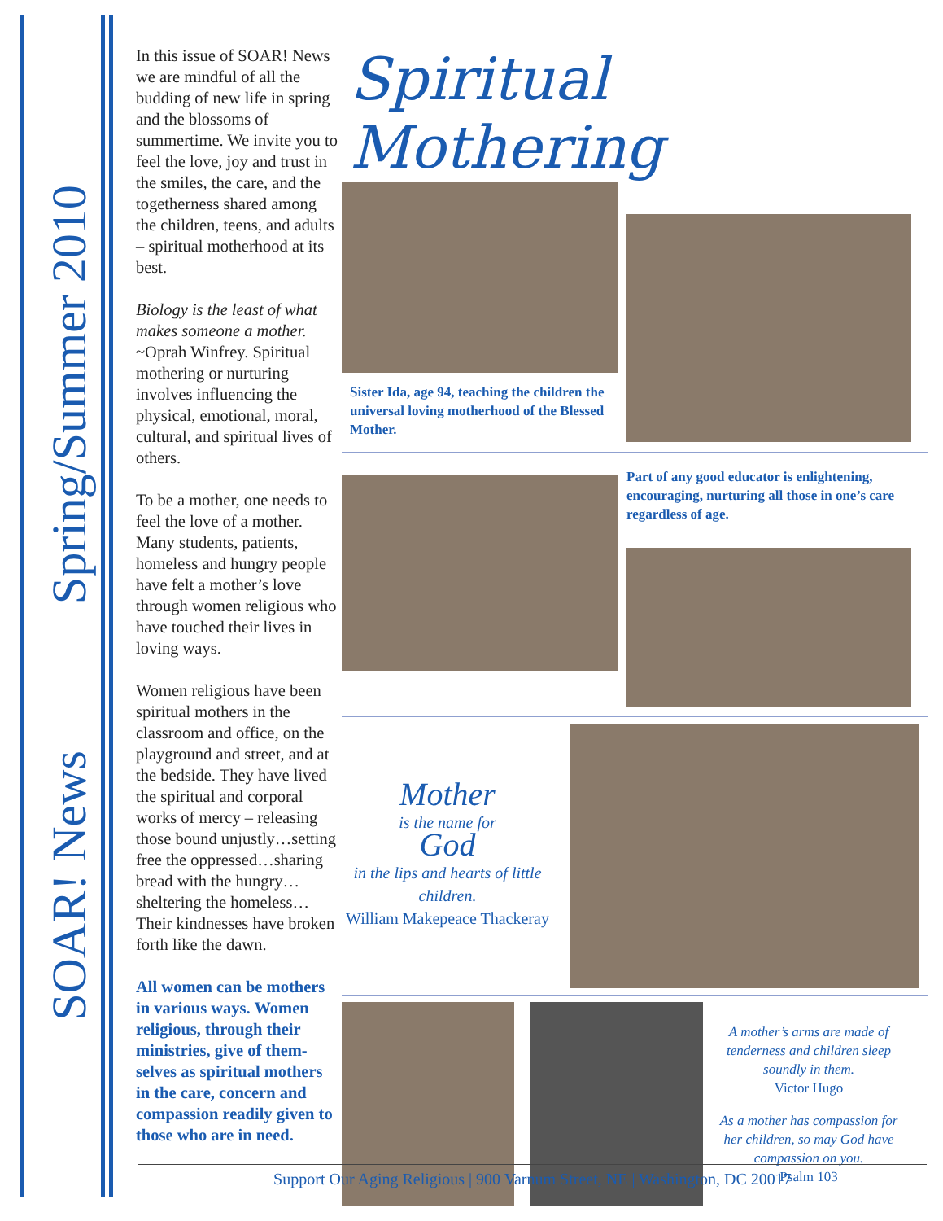SOAR! News Spring/Summer 2010
In this issue of SOAR! News we are mindful of all the budding of new life in spring and the blossoms of summertime. We invite you to feel the love, joy and trust in the smiles, the care, and the togetherness shared among the children, teens, and adults – spiritual motherhood at its best.
Biology is the least of what makes someone a mother. ~Oprah Winfrey. Spiritual mothering or nurturing involves influencing the physical, emotional, moral, cultural, and spiritual lives of others.
To be a mother, one needs to feel the love of a mother. Many students, patients, homeless and hungry people have felt a mother’s love through women religious who have touched their lives in loving ways.
Women religious have been spiritual mothers in the classroom and office, on the playground and street, and at the bedside. They have lived the spiritual and corporal works of mercy – releasing those bound unjustly…setting free the oppressed…sharing bread with the hungry…sheltering the homeless…Their kindnesses have broken forth like the dawn.
All women can be mothers in various ways. Women religious, through their ministries, give of them-selves as spiritual mothers in the care, concern and compassion readily given to those who are in need.
Spiritual Mothering
Sister Ida, age 94, teaching the children the universal loving motherhood of the Blessed Mother.
Part of any good educator is enlightening, encouraging, nurturing all those in one’s care regardless of age.
Mother
is the name for
God
in the lips and hearts of little children.
William Makepeace Thackeray
A mother’s arms are made of tenderness and children sleep soundly in them.
Victor Hugo
As a mother has compassion for her children, so may God have compassion on you.
Psalm 103
Support Our Aging Religious | 900 Varnum Street, NE | Washington, DC 20017